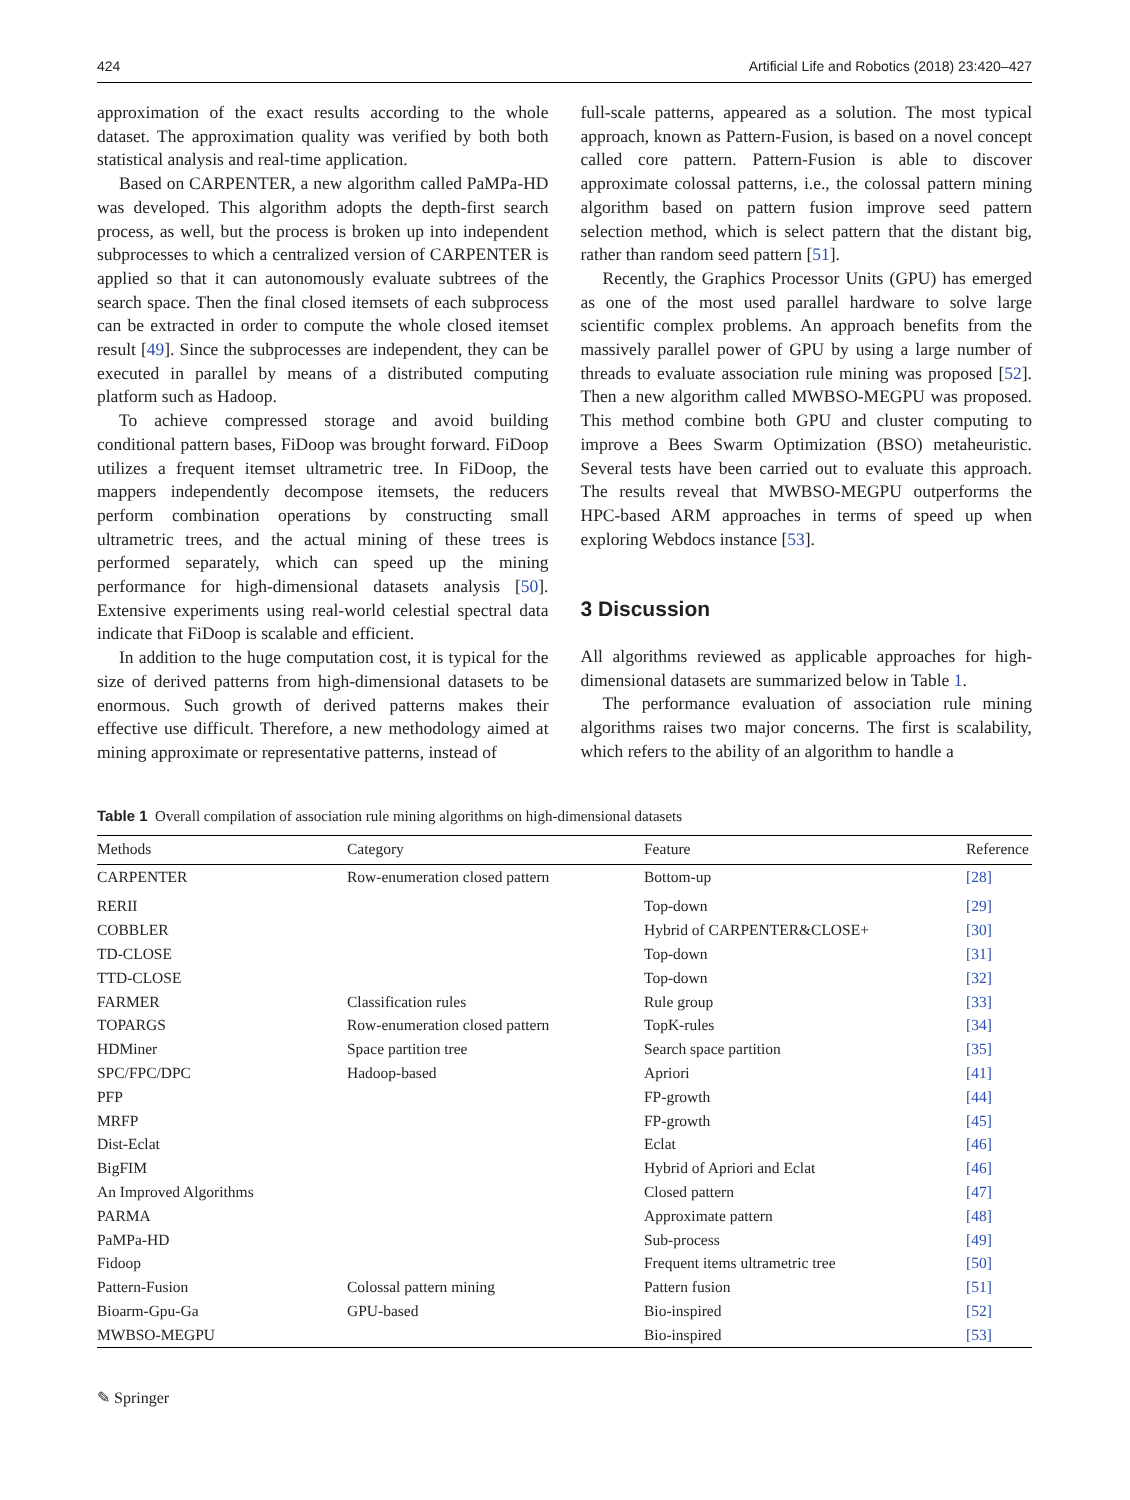424 Artificial Life and Robotics (2018) 23:420–427
approximation of the exact results according to the whole dataset. The approximation quality was verified by both both statistical analysis and real-time application.
Based on CARPENTER, a new algorithm called PaMPa-HD was developed. This algorithm adopts the depth-first search process, as well, but the process is broken up into independent subprocesses to which a centralized version of CARPENTER is applied so that it can autonomously evaluate subtrees of the search space. Then the final closed itemsets of each subprocess can be extracted in order to compute the whole closed itemset result [49]. Since the subprocesses are independent, they can be executed in parallel by means of a distributed computing platform such as Hadoop.
To achieve compressed storage and avoid building conditional pattern bases, FiDoop was brought forward. FiDoop utilizes a frequent itemset ultrametric tree. In FiDoop, the mappers independently decompose itemsets, the reducers perform combination operations by constructing small ultrametric trees, and the actual mining of these trees is performed separately, which can speed up the mining performance for high-dimensional datasets analysis [50]. Extensive experiments using real-world celestial spectral data indicate that FiDoop is scalable and efficient.
In addition to the huge computation cost, it is typical for the size of derived patterns from high-dimensional datasets to be enormous. Such growth of derived patterns makes their effective use difficult. Therefore, a new methodology aimed at mining approximate or representative patterns, instead of
full-scale patterns, appeared as a solution. The most typical approach, known as Pattern-Fusion, is based on a novel concept called core pattern. Pattern-Fusion is able to discover approximate colossal patterns, i.e., the colossal pattern mining algorithm based on pattern fusion improve seed pattern selection method, which is select pattern that the distant big, rather than random seed pattern [51].
Recently, the Graphics Processor Units (GPU) has emerged as one of the most used parallel hardware to solve large scientific complex problems. An approach benefits from the massively parallel power of GPU by using a large number of threads to evaluate association rule mining was proposed [52]. Then a new algorithm called MWBSO-MEGPU was proposed. This method combine both GPU and cluster computing to improve a Bees Swarm Optimization (BSO) metaheuristic. Several tests have been carried out to evaluate this approach. The results reveal that MWBSO-MEGPU outperforms the HPC-based ARM approaches in terms of speed up when exploring Webdocs instance [53].
3 Discussion
All algorithms reviewed as applicable approaches for high-dimensional datasets are summarized below in Table 1.
The performance evaluation of association rule mining algorithms raises two major concerns. The first is scalability, which refers to the ability of an algorithm to handle a
Table 1 Overall compilation of association rule mining algorithms on high-dimensional datasets
| Methods | Category | Feature | Reference |
| --- | --- | --- | --- |
| CARPENTER | Row-enumeration closed pattern | Bottom-up | [28] |
| RERII | | Top-down | [29] |
| COBBLER | | Hybrid of CARPENTER&CLOSE+ | [30] |
| TD-CLOSE | | Top-down | [31] |
| TTD-CLOSE | | Top-down | [32] |
| FARMER | Classification rules | Rule group | [33] |
| TOPARGS | Row-enumeration closed pattern | TopK-rules | [34] |
| HDMiner | Space partition tree | Search space partition | [35] |
| SPC/FPC/DPC | Hadoop-based | Apriori | [41] |
| PFP | | FP-growth | [44] |
| MRFP | | FP-growth | [45] |
| Dist-Eclat | | Eclat | [46] |
| BigFIM | | Hybrid of Apriori and Eclat | [46] |
| An Improved Algorithms | | Closed pattern | [47] |
| PARMA | | Approximate pattern | [48] |
| PaMPa-HD | | Sub-process | [49] |
| Fidoop | | Frequent items ultrametric tree | [50] |
| Pattern-Fusion | Colossal pattern mining | Pattern fusion | [51] |
| Bioarm-Gpu-Ga | GPU-based | Bio-inspired | [52] |
| MWBSO-MEGPU | | Bio-inspired | [53] |
✎ Springer